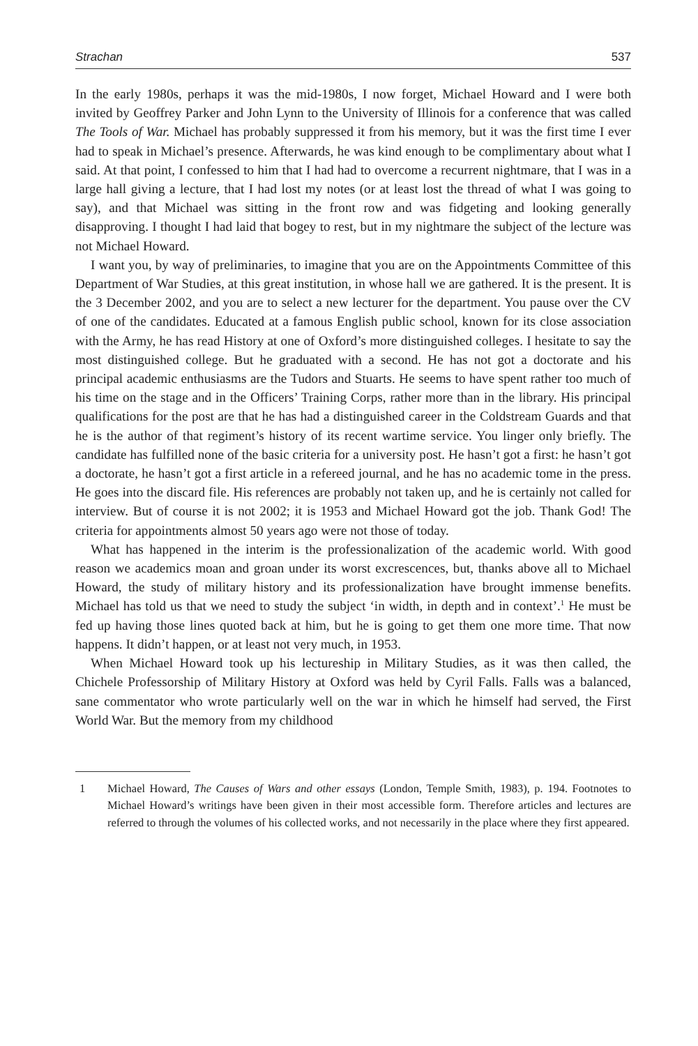Strachan 537
In the early 1980s, perhaps it was the mid-1980s, I now forget, Michael Howard and I were both invited by Geoffrey Parker and John Lynn to the University of Illinois for a conference that was called The Tools of War. Michael has probably suppressed it from his memory, but it was the first time I ever had to speak in Michael’s presence. Afterwards, he was kind enough to be complimentary about what I said. At that point, I confessed to him that I had had to overcome a recurrent nightmare, that I was in a large hall giving a lecture, that I had lost my notes (or at least lost the thread of what I was going to say), and that Michael was sitting in the front row and was fidgeting and looking generally disapproving. I thought I had laid that bogey to rest, but in my nightmare the subject of the lecture was not Michael Howard.
I want you, by way of preliminaries, to imagine that you are on the Appointments Committee of this Department of War Studies, at this great institution, in whose hall we are gathered. It is the present. It is the 3 December 2002, and you are to select a new lecturer for the department. You pause over the CV of one of the candidates. Educated at a famous English public school, known for its close association with the Army, he has read History at one of Oxford’s more distinguished colleges. I hesitate to say the most distinguished college. But he graduated with a second. He has not got a doctorate and his principal academic enthusiasms are the Tudors and Stuarts. He seems to have spent rather too much of his time on the stage and in the Officers’ Training Corps, rather more than in the library. His principal qualifications for the post are that he has had a distinguished career in the Coldstream Guards and that he is the author of that regiment’s history of its recent wartime service. You linger only briefly. The candidate has fulfilled none of the basic criteria for a university post. He hasn’t got a first: he hasn’t got a doctorate, he hasn’t got a first article in a refereed journal, and he has no academic tome in the press. He goes into the discard file. His references are probably not taken up, and he is certainly not called for interview. But of course it is not 2002; it is 1953 and Michael Howard got the job. Thank God! The criteria for appointments almost 50 years ago were not those of today.
What has happened in the interim is the professionalization of the academic world. With good reason we academics moan and groan under its worst excrescences, but, thanks above all to Michael Howard, the study of military history and its professionalization have brought immense benefits. Michael has told us that we need to study the subject ‘in width, in depth and in context’.<sup>1</sup> He must be fed up having those lines quoted back at him, but he is going to get them one more time. That now happens. It didn’t happen, or at least not very much, in 1953.
When Michael Howard took up his lectureship in Military Studies, as it was then called, the Chichele Professorship of Military History at Oxford was held by Cyril Falls. Falls was a balanced, sane commentator who wrote particularly well on the war in which he himself had served, the First World War. But the memory from my childhood
1 Michael Howard, The Causes of Wars and other essays (London, Temple Smith, 1983), p. 194. Footnotes to Michael Howard’s writings have been given in their most accessible form. Therefore articles and lectures are referred to through the volumes of his collected works, and not necessarily in the place where they first appeared.